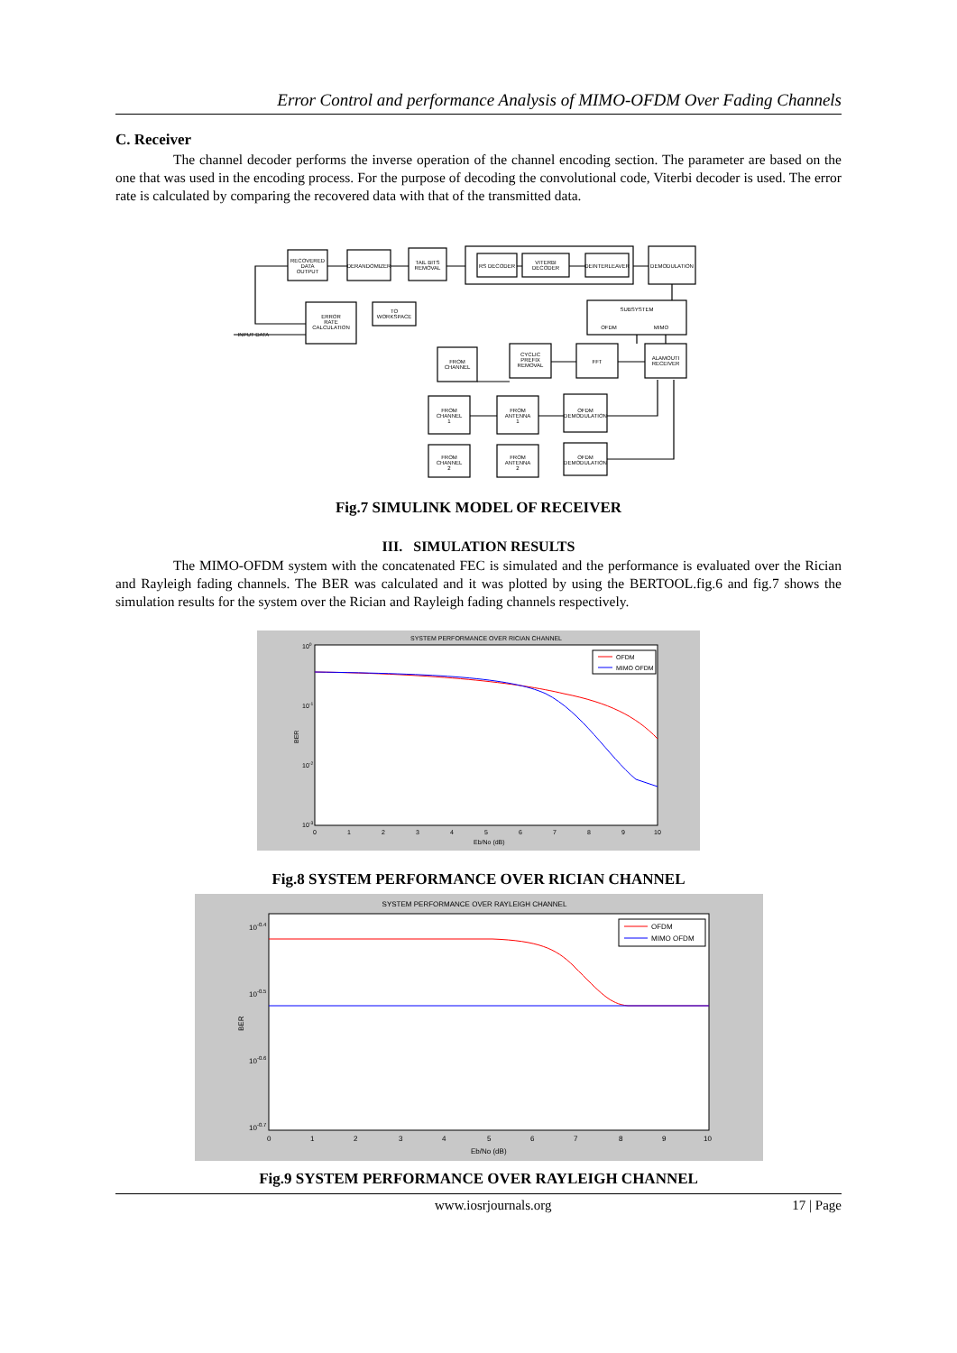Error Control and performance Analysis of MIMO-OFDM Over Fading Channels
C. Receiver
The channel decoder performs the inverse operation of the channel encoding section. The parameter are based on the one that was used in the encoding process. For the purpose of decoding the convolutional code, Viterbi decoder is used. The error rate is calculated by comparing the recovered data with that of the transmitted data.
RECOVERED
DATA
OUTPUT
DERANDOMIZER
TAIL BITS
REMOVAL
RS DECODER
VITERBI
DECODER
DEINTERLEAVER
DEMODULATION
ERROR
RATE
CALCULATION
TO
WORKSPACE
INPUT DATA
SUBSYSTEM
OFDM
MIMO
FROM
CHANNEL
CYCLIC
PREFIX
REMOVAL
FFT
ALAMOUTI
RECEIVER
FROM
CHANNEL
1
FROM
ANTENNA
1
OFDM
DEMODULATION
FROM
CHANNEL
2
FROM
ANTENNA
2
OFDM
DEMODULATION
Fig.7 SIMULINK MODEL OF RECEIVER
III. SIMULATION RESULTS
The MIMO-OFDM system with the concatenated FEC is simulated and the performance is evaluated over the Rician and Rayleigh fading channels. The BER was calculated and it was plotted by using the BERTOOL.fig.6 and fig.7 shows the simulation results for the system over the Rician and Rayleigh fading channels respectively.
SYSTEM PERFORMANCE OVER RICIAN CHANNEL
100
10-1
10-2
10-3
BER
0
1
2
3
4
5
6
7
8
9
10
Eb/No (dB)
OFDM
MIMO OFDM
Fig.8 SYSTEM PERFORMANCE OVER RICIAN CHANNEL
SYSTEM PERFORMANCE OVER RAYLEIGH CHANNEL
10-0.4
10-0.5
10-0.6
10-0.7
BER
0
1
2
3
4
5
6
7
8
9
10
Eb/No (dB)
OFDM
MIMO OFDM
Fig.9 SYSTEM PERFORMANCE OVER RAYLEIGH CHANNEL
www.iosrjournals.org 17 | Page